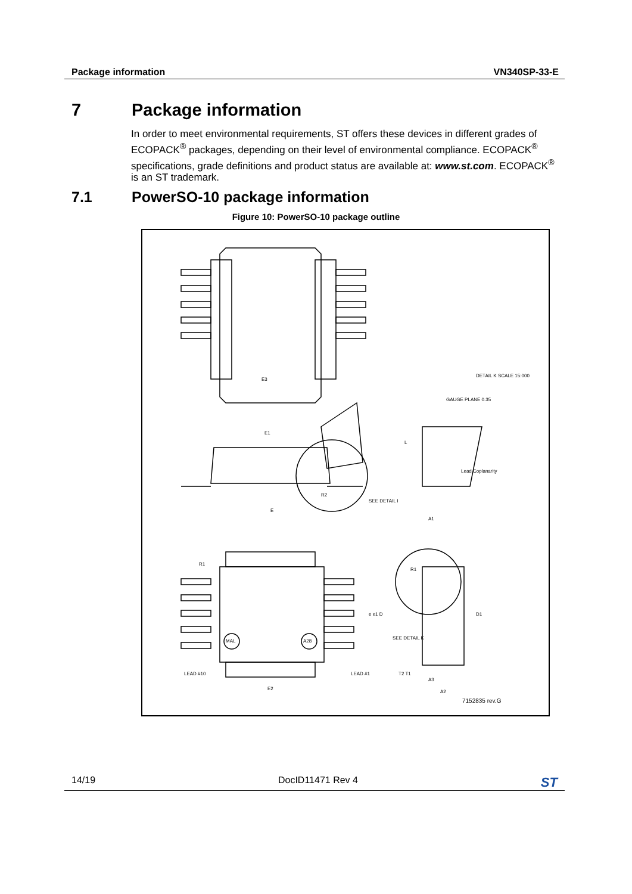Package information VN340SP-33-E
7 Package information
In order to meet environmental requirements, ST offers these devices in different grades of ECOPACK<sup>®</sup> packages, depending on their level of environmental compliance. ECOPACK<sup>®</sup> specifications, grade definitions and product status are available at: www.st.com. ECOPACK<sup>®</sup> is an ST trademark.
7.1 PowerSO-10 package information
Figure 10: PowerSO-10 package outline
E3
E1
E
R2
R1
R1
A1
L
Lead Coplanarity
GAUGE PLANE 0.35
DETAIL K SCALE 15:000
SEE DETAIL I
SEE DETAIL K
MAL A28
E2
e e1 D D1
LEAD #10 LEAD #1
A3
A2
T2 T1
7152835 rev.G
14/19 DocID11471 Rev 4 ST